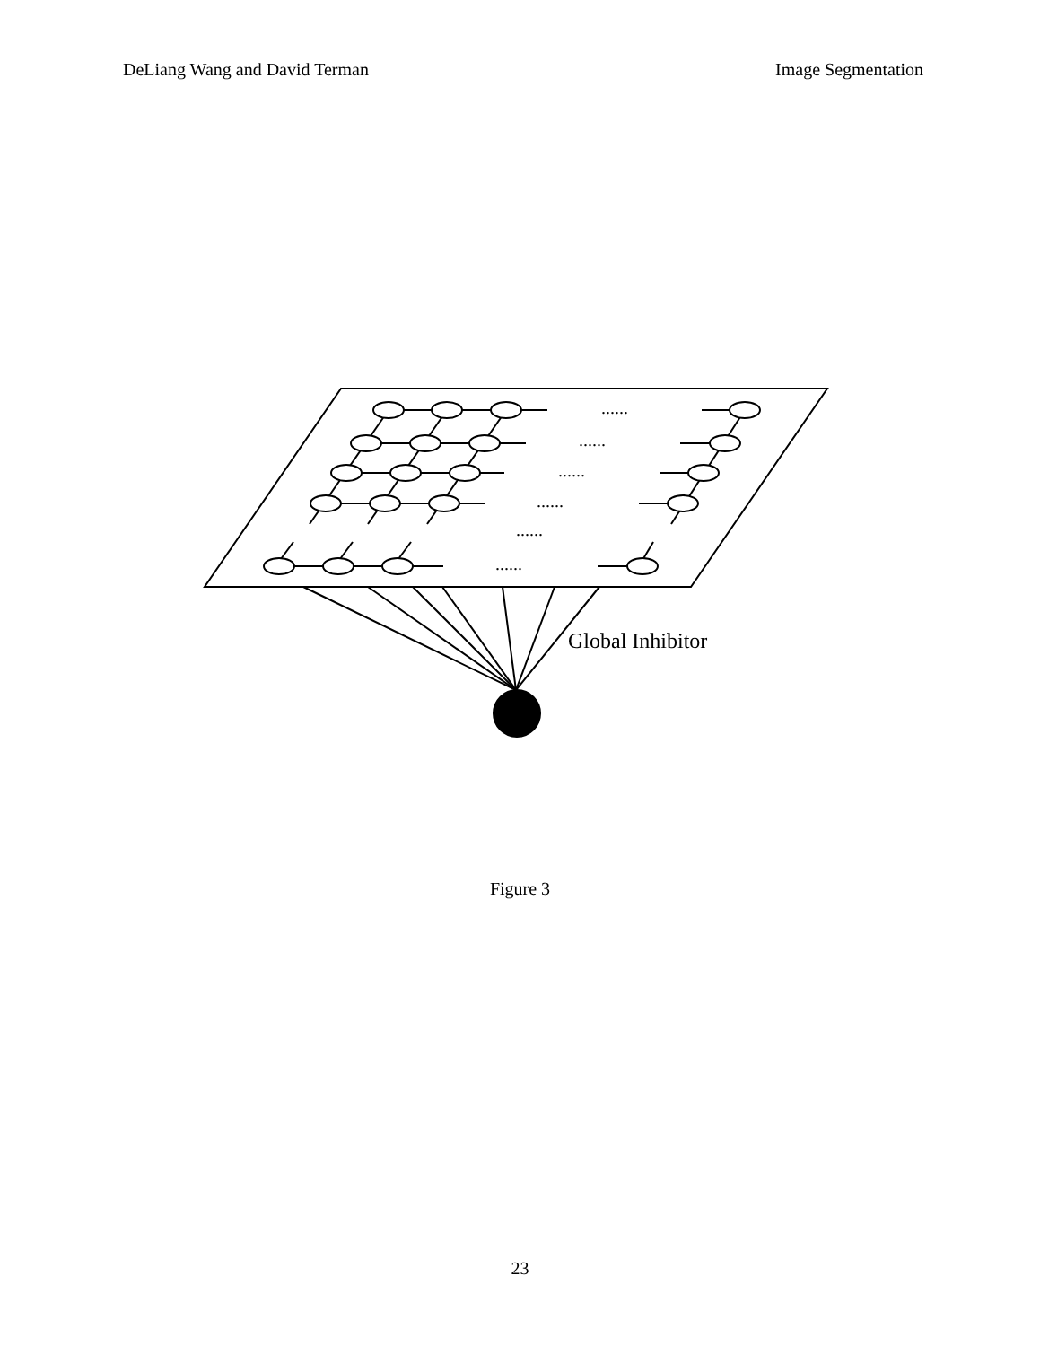DeLiang Wang and David Terman Image Segmentation
......
......
......
......
......
......
Global Inhibitor
Figure 3
23